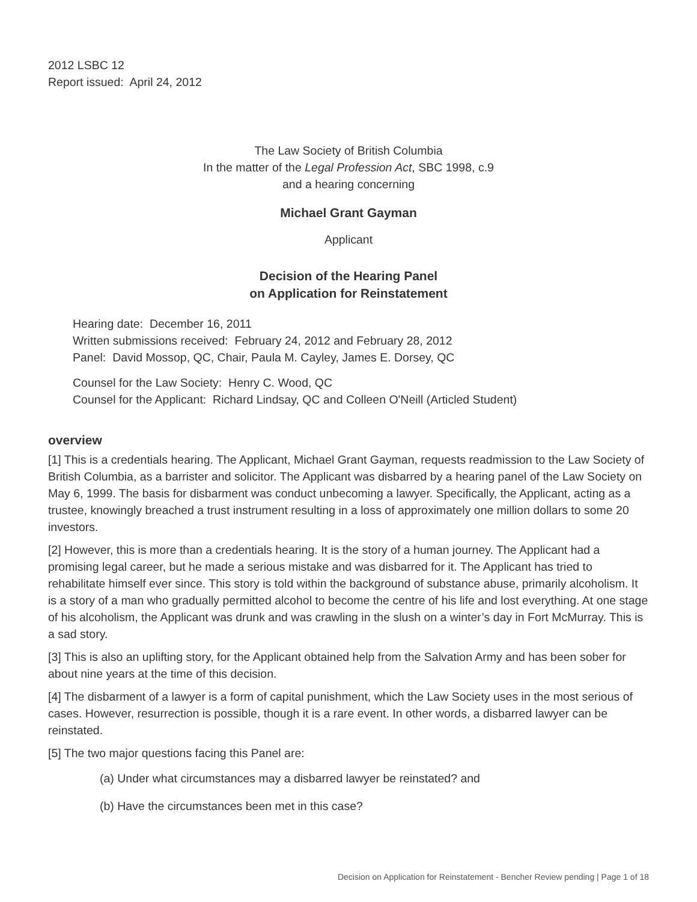2012 LSBC 12
Report issued: April 24, 2012
The Law Society of British Columbia
In the matter of the Legal Profession Act, SBC 1998, c.9
and a hearing concerning
Michael Grant Gayman
Applicant
Decision of the Hearing Panel
on Application for Reinstatement
Hearing date: December 16, 2011
Written submissions received: February 24, 2012 and February 28, 2012
Panel: David Mossop, QC, Chair, Paula M. Cayley, James E. Dorsey, QC
Counsel for the Law Society: Henry C. Wood, QC
Counsel for the Applicant: Richard Lindsay, QC and Colleen O'Neill (Articled Student)
overview
[1] This is a credentials hearing. The Applicant, Michael Grant Gayman, requests readmission to the Law Society of British Columbia, as a barrister and solicitor. The Applicant was disbarred by a hearing panel of the Law Society on May 6, 1999. The basis for disbarment was conduct unbecoming a lawyer. Specifically, the Applicant, acting as a trustee, knowingly breached a trust instrument resulting in a loss of approximately one million dollars to some 20 investors.
[2] However, this is more than a credentials hearing. It is the story of a human journey. The Applicant had a promising legal career, but he made a serious mistake and was disbarred for it. The Applicant has tried to rehabilitate himself ever since. This story is told within the background of substance abuse, primarily alcoholism. It is a story of a man who gradually permitted alcohol to become the centre of his life and lost everything. At one stage of his alcoholism, the Applicant was drunk and was crawling in the slush on a winter’s day in Fort McMurray. This is a sad story.
[3] This is also an uplifting story, for the Applicant obtained help from the Salvation Army and has been sober for about nine years at the time of this decision.
[4] The disbarment of a lawyer is a form of capital punishment, which the Law Society uses in the most serious of cases. However, resurrection is possible, though it is a rare event. In other words, a disbarred lawyer can be reinstated.
[5] The two major questions facing this Panel are:
(a) Under what circumstances may a disbarred lawyer be reinstated? and
(b) Have the circumstances been met in this case?
Decision on Application for Reinstatement - Bencher Review pending | Page 1 of 18